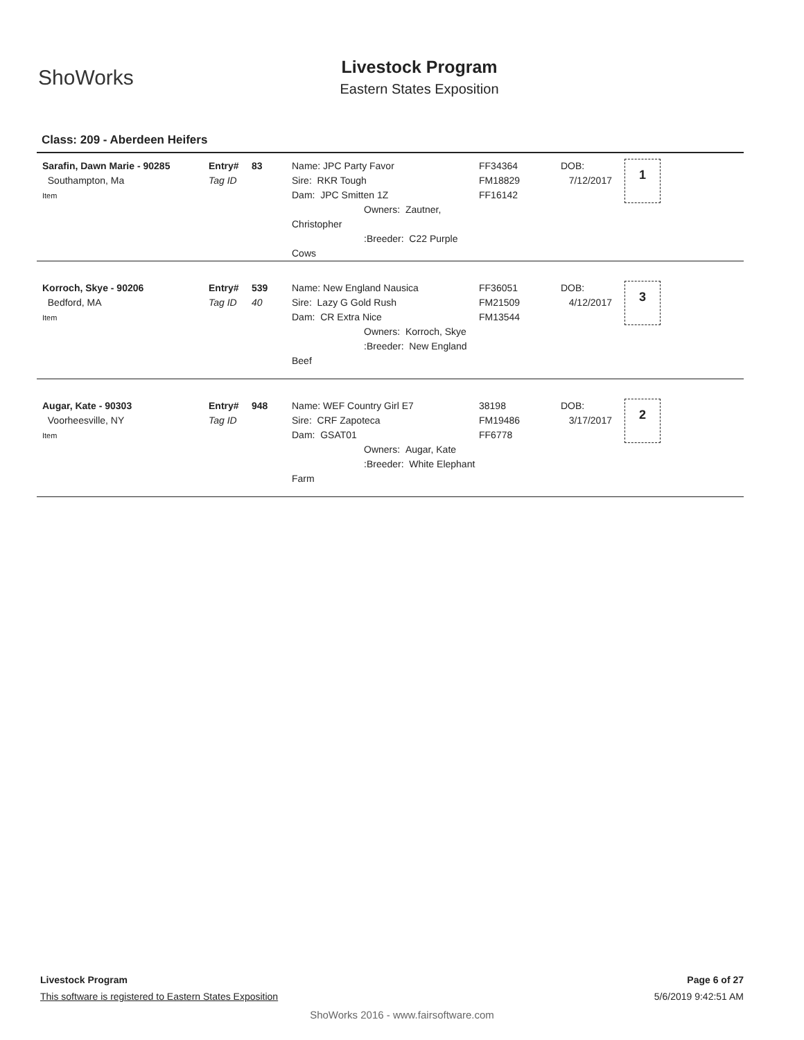ShoWorks
Livestock Program
Eastern States Exposition
Class: 209 - Aberdeen Heifers
| Sarafin, Dawn Marie - 90285 Southampton, Ma Item | Entry# Tag ID | 83 | Name: JPC Party Favor Sire: RKR Tough Dam: JPC Smitten 1Z Owners: Zautner, Christopher :Breeder: C22 Purple Cows | FF34364 FM18829 FF16142 | DOB: 7/12/2017 | 1 |
| Korroch, Skye - 90206 Bedford, MA Item | Entry# Tag ID | 539 40 | Name: New England Nausica Sire: Lazy G Gold Rush Dam: CR Extra Nice Owners: Korroch, Skye :Breeder: New England Beef | FF36051 FM21509 FM13544 | DOB: 4/12/2017 | 3 |
| Augar, Kate - 90303 Voorheesville, NY Item | Entry# Tag ID | 948 | Name: WEF Country Girl E7 Sire: CRF Zapoteca Dam: GSAT01 Owners: Augar, Kate :Breeder: White Elephant Farm | 38198 FM19486 FF6778 | DOB: 3/17/2017 | 2 |
Livestock Program Page 6 of 27
This software is registered to Eastern States Exposition 5/6/2019 9:42:51 AM
ShoWorks 2016 - www.fairsoftware.com